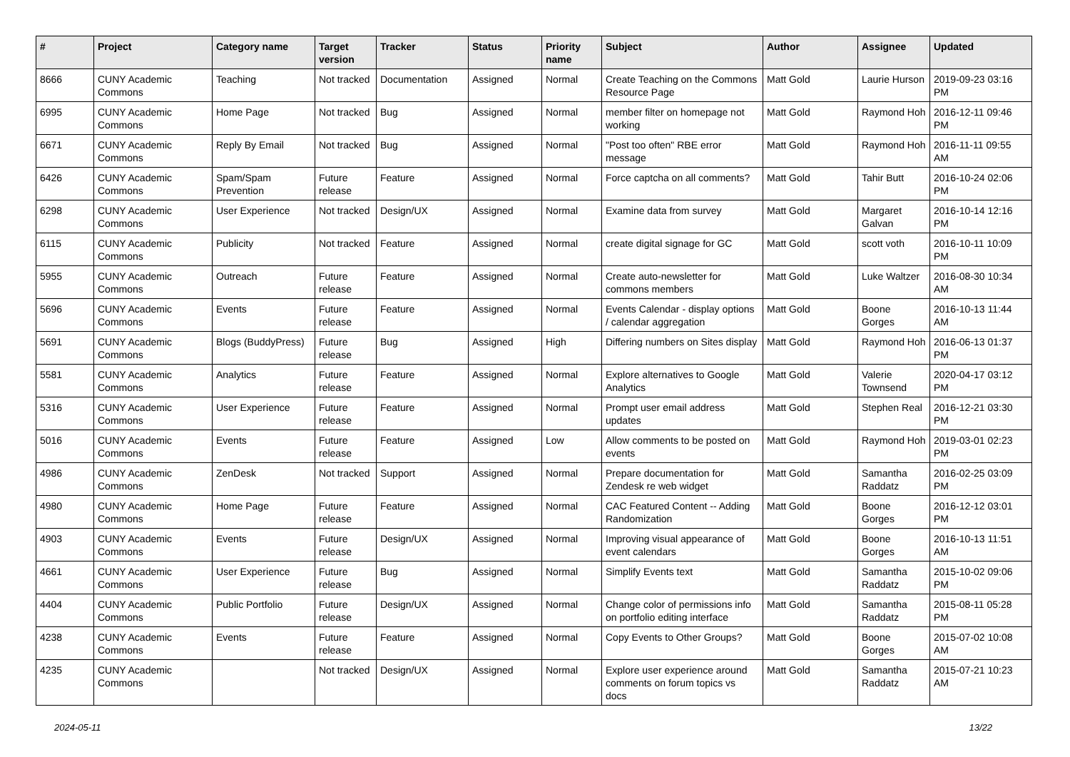| # | Project | Category name | Target version | Tracker | Status | Priority name | Subject | Author | Assignee | Updated |
| --- | --- | --- | --- | --- | --- | --- | --- | --- | --- | --- |
| 8666 | CUNY Academic Commons | Teaching | Not tracked | Documentation | Assigned | Normal | Create Teaching on the Commons Resource Page | Matt Gold | Laurie Hurson | 2019-09-23 03:16 PM |
| 6995 | CUNY Academic Commons | Home Page | Not tracked | Bug | Assigned | Normal | member filter on homepage not working | Matt Gold | Raymond Hoh | 2016-12-11 09:46 PM |
| 6671 | CUNY Academic Commons | Reply By Email | Not tracked | Bug | Assigned | Normal | "Post too often" RBE error message | Matt Gold | Raymond Hoh | 2016-11-11 09:55 AM |
| 6426 | CUNY Academic Commons | Spam/Spam Prevention | Future release | Feature | Assigned | Normal | Force captcha on all comments? | Matt Gold | Tahir Butt | 2016-10-24 02:06 PM |
| 6298 | CUNY Academic Commons | User Experience | Not tracked | Design/UX | Assigned | Normal | Examine data from survey | Matt Gold | Margaret Galvan | 2016-10-14 12:16 PM |
| 6115 | CUNY Academic Commons | Publicity | Not tracked | Feature | Assigned | Normal | create digital signage for GC | Matt Gold | scott voth | 2016-10-11 10:09 PM |
| 5955 | CUNY Academic Commons | Outreach | Future release | Feature | Assigned | Normal | Create auto-newsletter for commons members | Matt Gold | Luke Waltzer | 2016-08-30 10:34 AM |
| 5696 | CUNY Academic Commons | Events | Future release | Feature | Assigned | Normal | Events Calendar - display options / calendar aggregation | Matt Gold | Boone Gorges | 2016-10-13 11:44 AM |
| 5691 | CUNY Academic Commons | Blogs (BuddyPress) | Future release | Bug | Assigned | High | Differing numbers on Sites display | Matt Gold | Raymond Hoh | 2016-06-13 01:37 PM |
| 5581 | CUNY Academic Commons | Analytics | Future release | Feature | Assigned | Normal | Explore alternatives to Google Analytics | Matt Gold | Valerie Townsend | 2020-04-17 03:12 PM |
| 5316 | CUNY Academic Commons | User Experience | Future release | Feature | Assigned | Normal | Prompt user email address updates | Matt Gold | Stephen Real | 2016-12-21 03:30 PM |
| 5016 | CUNY Academic Commons | Events | Future release | Feature | Assigned | Low | Allow comments to be posted on events | Matt Gold | Raymond Hoh | 2019-03-01 02:23 PM |
| 4986 | CUNY Academic Commons | ZenDesk | Not tracked | Support | Assigned | Normal | Prepare documentation for Zendesk re web widget | Matt Gold | Samantha Raddatz | 2016-02-25 03:09 PM |
| 4980 | CUNY Academic Commons | Home Page | Future release | Feature | Assigned | Normal | CAC Featured Content -- Adding Randomization | Matt Gold | Boone Gorges | 2016-12-12 03:01 PM |
| 4903 | CUNY Academic Commons | Events | Future release | Design/UX | Assigned | Normal | Improving visual appearance of event calendars | Matt Gold | Boone Gorges | 2016-10-13 11:51 AM |
| 4661 | CUNY Academic Commons | User Experience | Future release | Bug | Assigned | Normal | Simplify Events text | Matt Gold | Samantha Raddatz | 2015-10-02 09:06 PM |
| 4404 | CUNY Academic Commons | Public Portfolio | Future release | Design/UX | Assigned | Normal | Change color of permissions info on portfolio editing interface | Matt Gold | Samantha Raddatz | 2015-08-11 05:28 PM |
| 4238 | CUNY Academic Commons | Events | Future release | Feature | Assigned | Normal | Copy Events to Other Groups? | Matt Gold | Boone Gorges | 2015-07-02 10:08 AM |
| 4235 | CUNY Academic Commons | | Not tracked | Design/UX | Assigned | Normal | Explore user experience around comments on forum topics vs docs | Matt Gold | Samantha Raddatz | 2015-07-21 10:23 AM |
2024-05-11 13/22